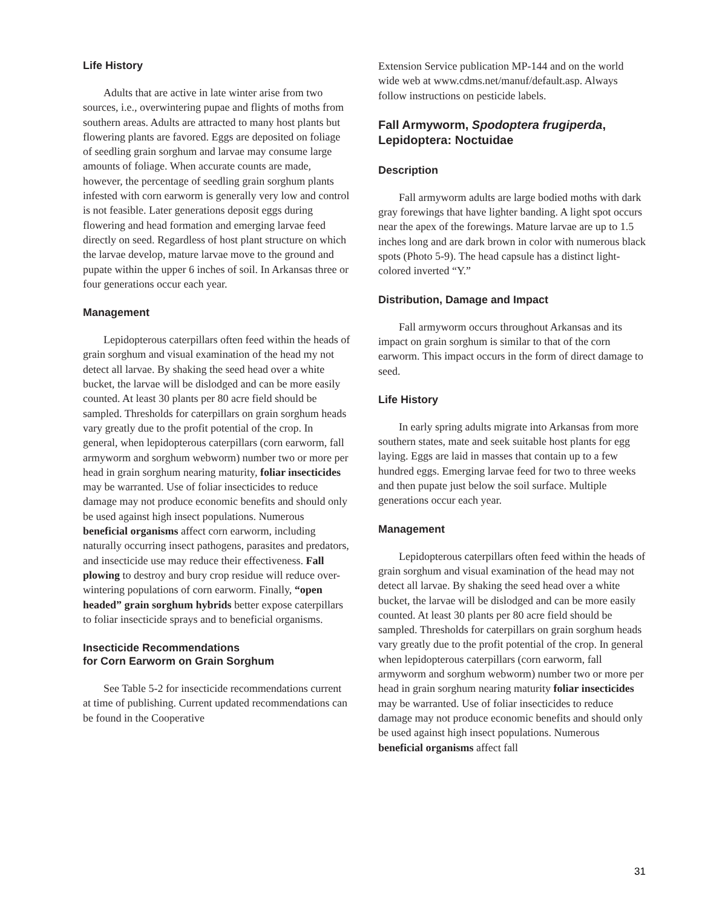Life History
Adults that are active in late winter arise from two sources, i.e., overwintering pupae and flights of moths from southern areas. Adults are attracted to many host plants but flowering plants are favored. Eggs are deposited on foliage of seedling grain sorghum and larvae may consume large amounts of foliage. When accurate counts are made, however, the percentage of seedling grain sorghum plants infested with corn earworm is generally very low and control is not feasible. Later generations deposit eggs during flowering and head formation and emerging larvae feed directly on seed. Regardless of host plant structure on which the larvae develop, mature larvae move to the ground and pupate within the upper 6 inches of soil. In Arkansas three or four generations occur each year.
Management
Lepidopterous caterpillars often feed within the heads of grain sorghum and visual examination of the head my not detect all larvae. By shaking the seed head over a white bucket, the larvae will be dislodged and can be more easily counted. At least 30 plants per 80 acre field should be sampled. Thresholds for caterpillars on grain sorghum heads vary greatly due to the profit potential of the crop. In general, when lepidopterous caterpillars (corn earworm, fall armyworm and sorghum webworm) number two or more per head in grain sorghum nearing maturity, foliar insecticides may be warranted. Use of foliar insecticides to reduce damage may not produce economic benefits and should only be used against high insect populations. Numerous beneficial organisms affect corn earworm, including naturally occurring insect pathogens, parasites and predators, and insecticide use may reduce their effectiveness. Fall plowing to destroy and bury crop residue will reduce over-wintering populations of corn earworm. Finally, “open headed” grain sorghum hybrids better expose caterpillars to foliar insecticide sprays and to beneficial organisms.
Insecticide Recommendations
for Corn Earworm on Grain Sorghum
See Table 5-2 for insecticide recommendations current at time of publishing. Current updated recommendations can be found in the Cooperative
Extension Service publication MP-144 and on the world wide web at www.cdms.net/manuf/default.asp. Always follow instructions on pesticide labels.
Fall Armyworm, Spodoptera frugiperda,
Lepidoptera: Noctuidae
Description
Fall armyworm adults are large bodied moths with dark gray forewings that have lighter banding. A light spot occurs near the apex of the forewings. Mature larvae are up to 1.5 inches long and are dark brown in color with numerous black spots (Photo 5-9). The head capsule has a distinct light-colored inverted “Y.”
Distribution, Damage and Impact
Fall armyworm occurs throughout Arkansas and its impact on grain sorghum is similar to that of the corn earworm. This impact occurs in the form of direct damage to seed.
Life History
In early spring adults migrate into Arkansas from more southern states, mate and seek suitable host plants for egg laying. Eggs are laid in masses that contain up to a few hundred eggs. Emerging larvae feed for two to three weeks and then pupate just below the soil surface. Multiple generations occur each year.
Management
Lepidopterous caterpillars often feed within the heads of grain sorghum and visual examination of the head may not detect all larvae. By shaking the seed head over a white bucket, the larvae will be dislodged and can be more easily counted. At least 30 plants per 80 acre field should be sampled. Thresholds for caterpillars on grain sorghum heads vary greatly due to the profit potential of the crop. In general when lepidopterous caterpillars (corn earworm, fall armyworm and sorghum webworm) number two or more per head in grain sorghum nearing maturity foliar insecticides may be warranted. Use of foliar insecticides to reduce damage may not produce economic benefits and should only be used against high insect populations. Numerous beneficial organisms affect fall
31